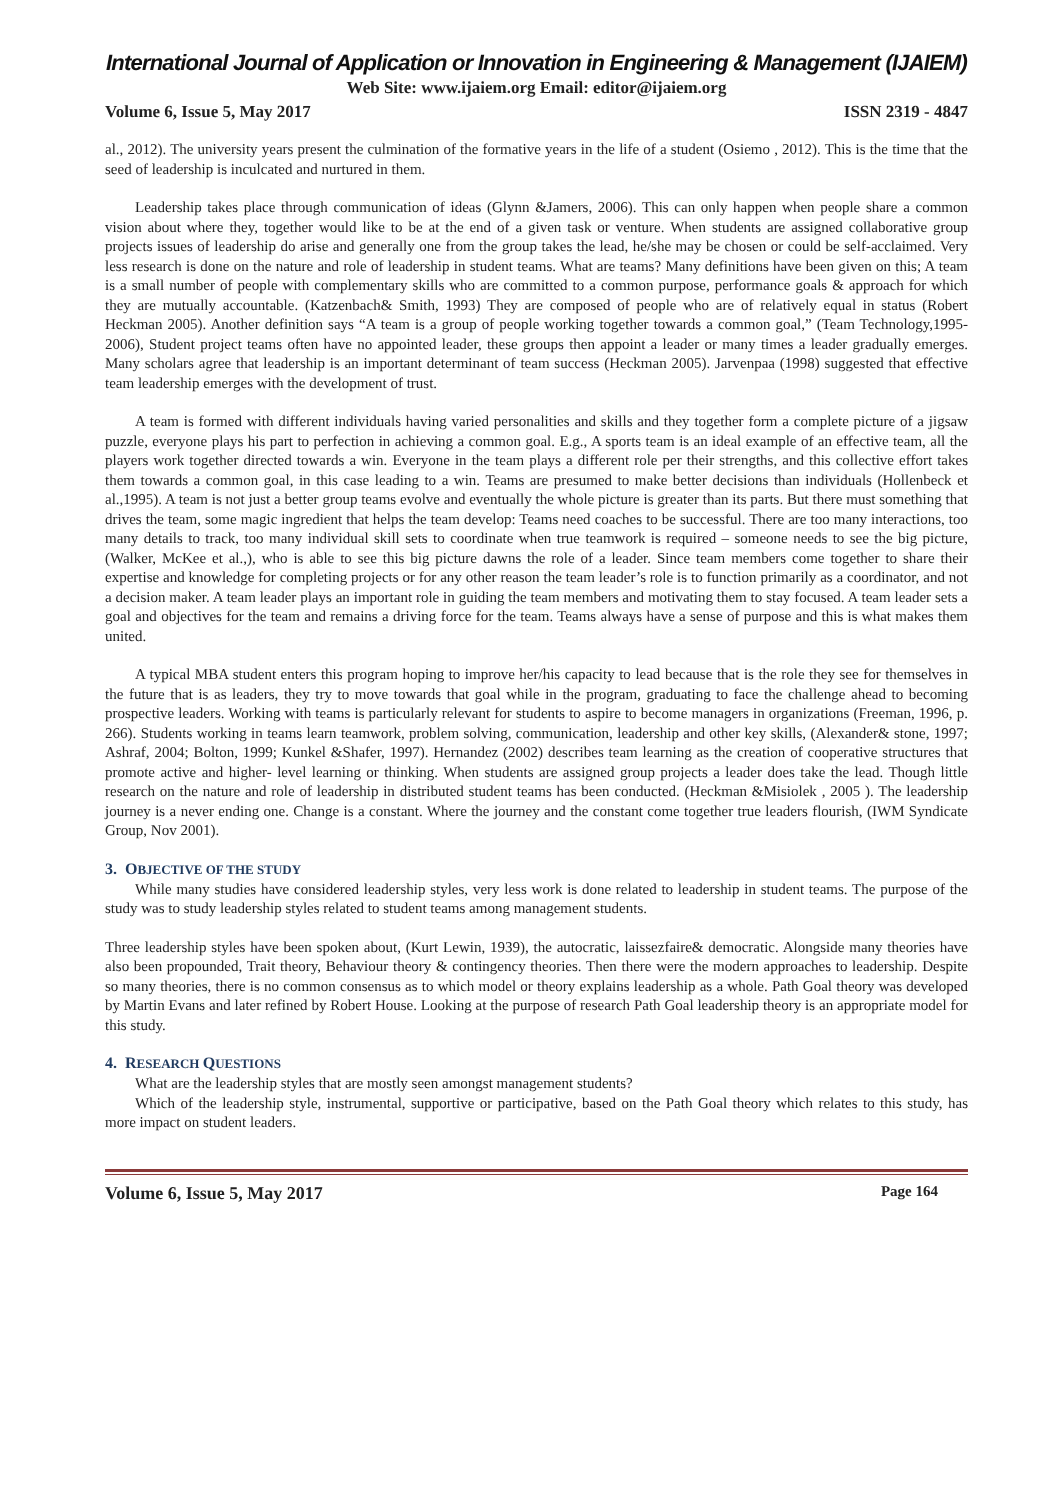International Journal of Application or Innovation in Engineering & Management (IJAIEM)
Web Site: www.ijaiem.org Email: editor@ijaiem.org
Volume 6, Issue 5, May 2017 ISSN 2319 - 4847
al., 2012). The university years present the culmination of the formative years in the life of a student (Osiemo , 2012). This is the time that the seed of leadership is inculcated and nurtured in them.
Leadership takes place through communication of ideas (Glynn &Jamers, 2006). This can only happen when people share a common vision about where they, together would like to be at the end of a given task or venture. When students are assigned collaborative group projects issues of leadership do arise and generally one from the group takes the lead, he/she may be chosen or could be self-acclaimed. Very less research is done on the nature and role of leadership in student teams. What are teams? Many definitions have been given on this; A team is a small number of people with complementary skills who are committed to a common purpose, performance goals & approach for which they are mutually accountable. (Katzenbach& Smith, 1993) They are composed of people who are of relatively equal in status (Robert Heckman 2005). Another definition says “A team is a group of people working together towards a common goal,” (Team Technology,1995-2006), Student project teams often have no appointed leader, these groups then appoint a leader or many times a leader gradually emerges. Many scholars agree that leadership is an important determinant of team success (Heckman 2005). Jarvenpaa (1998) suggested that effective team leadership emerges with the development of trust.
A team is formed with different individuals having varied personalities and skills and they together form a complete picture of a jigsaw puzzle, everyone plays his part to perfection in achieving a common goal. E.g., A sports team is an ideal example of an effective team, all the players work together directed towards a win. Everyone in the team plays a different role per their strengths, and this collective effort takes them towards a common goal, in this case leading to a win. Teams are presumed to make better decisions than individuals (Hollenbeck et al.,1995). A team is not just a better group teams evolve and eventually the whole picture is greater than its parts. But there must something that drives the team, some magic ingredient that helps the team develop: Teams need coaches to be successful. There are too many interactions, too many details to track, too many individual skill sets to coordinate when true teamwork is required – someone needs to see the big picture, (Walker, McKee et al.,), who is able to see this big picture dawns the role of a leader. Since team members come together to share their expertise and knowledge for completing projects or for any other reason the team leader’s role is to function primarily as a coordinator, and not a decision maker. A team leader plays an important role in guiding the team members and motivating them to stay focused. A team leader sets a goal and objectives for the team and remains a driving force for the team. Teams always have a sense of purpose and this is what makes them united.
A typical MBA student enters this program hoping to improve her/his capacity to lead because that is the role they see for themselves in the future that is as leaders, they try to move towards that goal while in the program, graduating to face the challenge ahead to becoming prospective leaders. Working with teams is particularly relevant for students to aspire to become managers in organizations (Freeman, 1996, p. 266). Students working in teams learn teamwork, problem solving, communication, leadership and other key skills, (Alexander& stone, 1997; Ashraf, 2004; Bolton, 1999; Kunkel &Shafer, 1997). Hernandez (2002) describes team learning as the creation of cooperative structures that promote active and higher- level learning or thinking. When students are assigned group projects a leader does take the lead. Though little research on the nature and role of leadership in distributed student teams has been conducted. (Heckman &Misiolek , 2005 ). The leadership journey is a never ending one. Change is a constant. Where the journey and the constant come together true leaders flourish, (IWM Syndicate Group, Nov 2001).
3. OBJECTIVE OF THE STUDY
While many studies have considered leadership styles, very less work is done related to leadership in student teams. The purpose of the study was to study leadership styles related to student teams among management students.
Three leadership styles have been spoken about, (Kurt Lewin, 1939), the autocratic, laissezfaire& democratic. Alongside many theories have also been propounded, Trait theory, Behaviour theory & contingency theories. Then there were the modern approaches to leadership. Despite so many theories, there is no common consensus as to which model or theory explains leadership as a whole. Path Goal theory was developed by Martin Evans and later refined by Robert House. Looking at the purpose of research Path Goal leadership theory is an appropriate model for this study.
4. RESEARCH QUESTIONS
What are the leadership styles that are mostly seen amongst management students?
Which of the leadership style, instrumental, supportive or participative, based on the Path Goal theory which relates to this study, has more impact on student leaders.
Volume 6, Issue 5, May 2017 Page 164